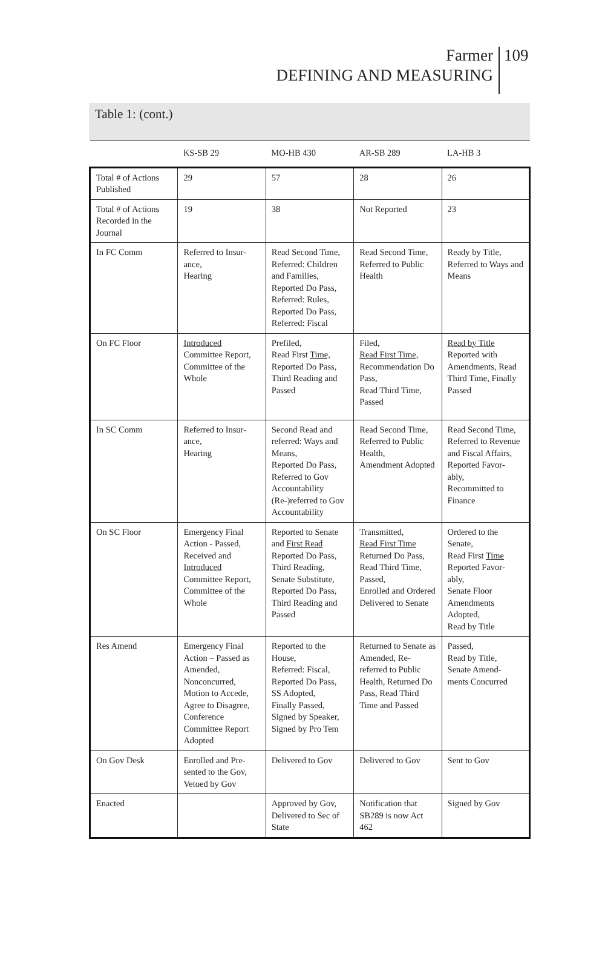Farmer
DEFINING AND MEASURING
109
Table 1: (cont.)
| | KS-SB 29 | MO-HB 430 | AR-SB 289 | LA-HB 3 |
| --- | --- | --- | --- | --- |
| Total # of Actions Published | 29 | 57 | 28 | 26 |
| Total # of Actions Recorded in the Journal | 19 | 38 | Not Reported | 23 |
| In FC Comm | Referred to Insur- ance, Hearing | Read Second Time, Referred: Children and Families, Reported Do Pass, Referred: Rules, Reported Do Pass, Referred: Fiscal | Read Second Time, Referred to Public Health | Ready by Title, Referred to Ways and Means |
| On FC Floor | Introduced Committee Report, Committee of the Whole | Prefiled, Read First Time, Reported Do Pass, Third Reading and Passed | Filed, Read First Time, Recommendation Do Pass, Read Third Time, Passed | Read by Title Reported with Amendments, Read Third Time, Finally Passed |
| In SC Comm | Referred to Insur- ance, Hearing | Second Read and referred: Ways and Means, Reported Do Pass, Referred to Gov Accountability (Re-)referred to Gov Accountability | Read Second Time, Referred to Public Health, Amendment Adopted | Read Second Time, Referred to Revenue and Fiscal Affairs, Reported Favor- ably, Recommitted to Finance |
| On SC Floor | Emergency Final Action - Passed, Received and Introduced Committee Report, Committee of the Whole | Reported to Senate and First Read Reported Do Pass, Third Reading, Senate Substitute, Reported Do Pass, Third Reading and Passed | Transmitted, Read First Time Returned Do Pass, Read Third Time, Passed, Enrolled and Ordered Delivered to Senate | Ordered to the Senate, Read First Time Reported Favor- ably, Senate Floor Amendments Adopted, Read by Title |
| Res Amend | Emergency Final Action – Passed as Amended, Nonconcurred, Motion to Accede, Agree to Disagree, Conference Committee Report Adopted | Reported to the House, Referred: Fiscal, Reported Do Pass, SS Adopted, Finally Passed, Signed by Speaker, Signed by Pro Tem | Returned to Senate as Amended, Re-referred to Public Health, Returned Do Pass, Read Third Time and Passed | Passed, Read by Title, Senate Amend- ments Concurred |
| On Gov Desk | Enrolled and Pre- sented to the Gov, Vetoed by Gov | Delivered to Gov | Delivered to Gov | Sent to Gov |
| Enacted | | Approved by Gov, Delivered to Sec of State | Notification that SB289 is now Act 462 | Signed by Gov |